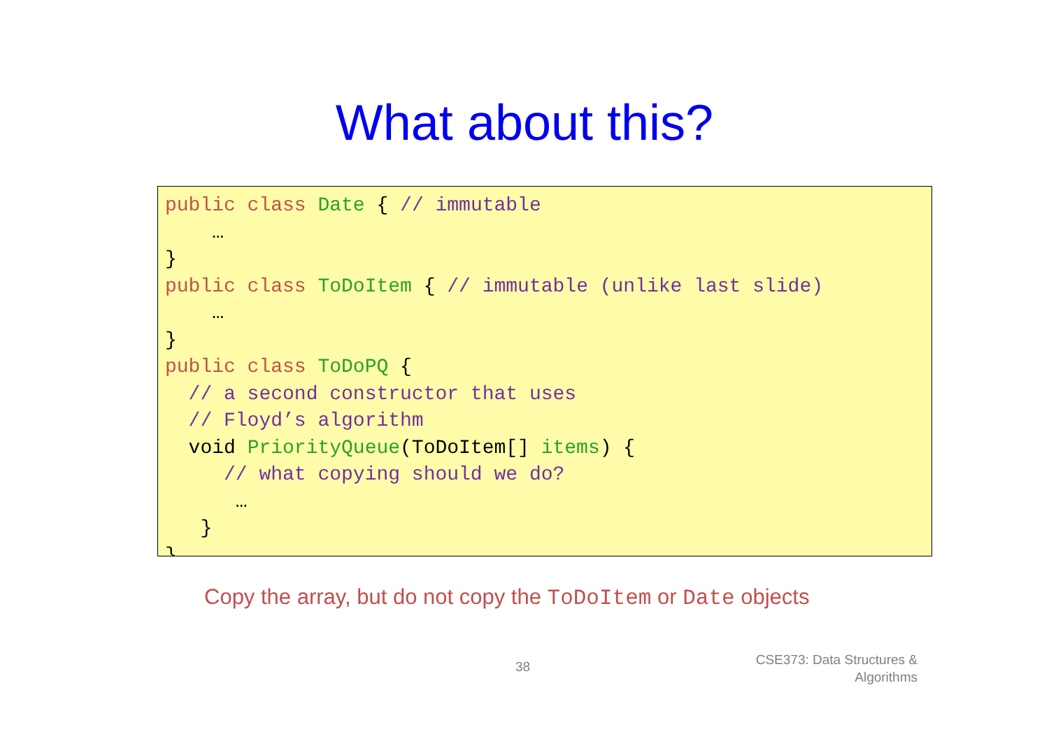What about this?
public class Date { // immutable
    …
}
public class ToDoItem { // immutable (unlike last slide)
    …
}
public class ToDoPQ {
  // a second constructor that uses
  // Floyd’s algorithm
  void PriorityQueue(ToDoItem[] items) {
     // what copying should we do?
      …
   }
}
Copy the array, but do not copy the ToDoItem or Date objects
38
CSE373: Data Structures &
Algorithms